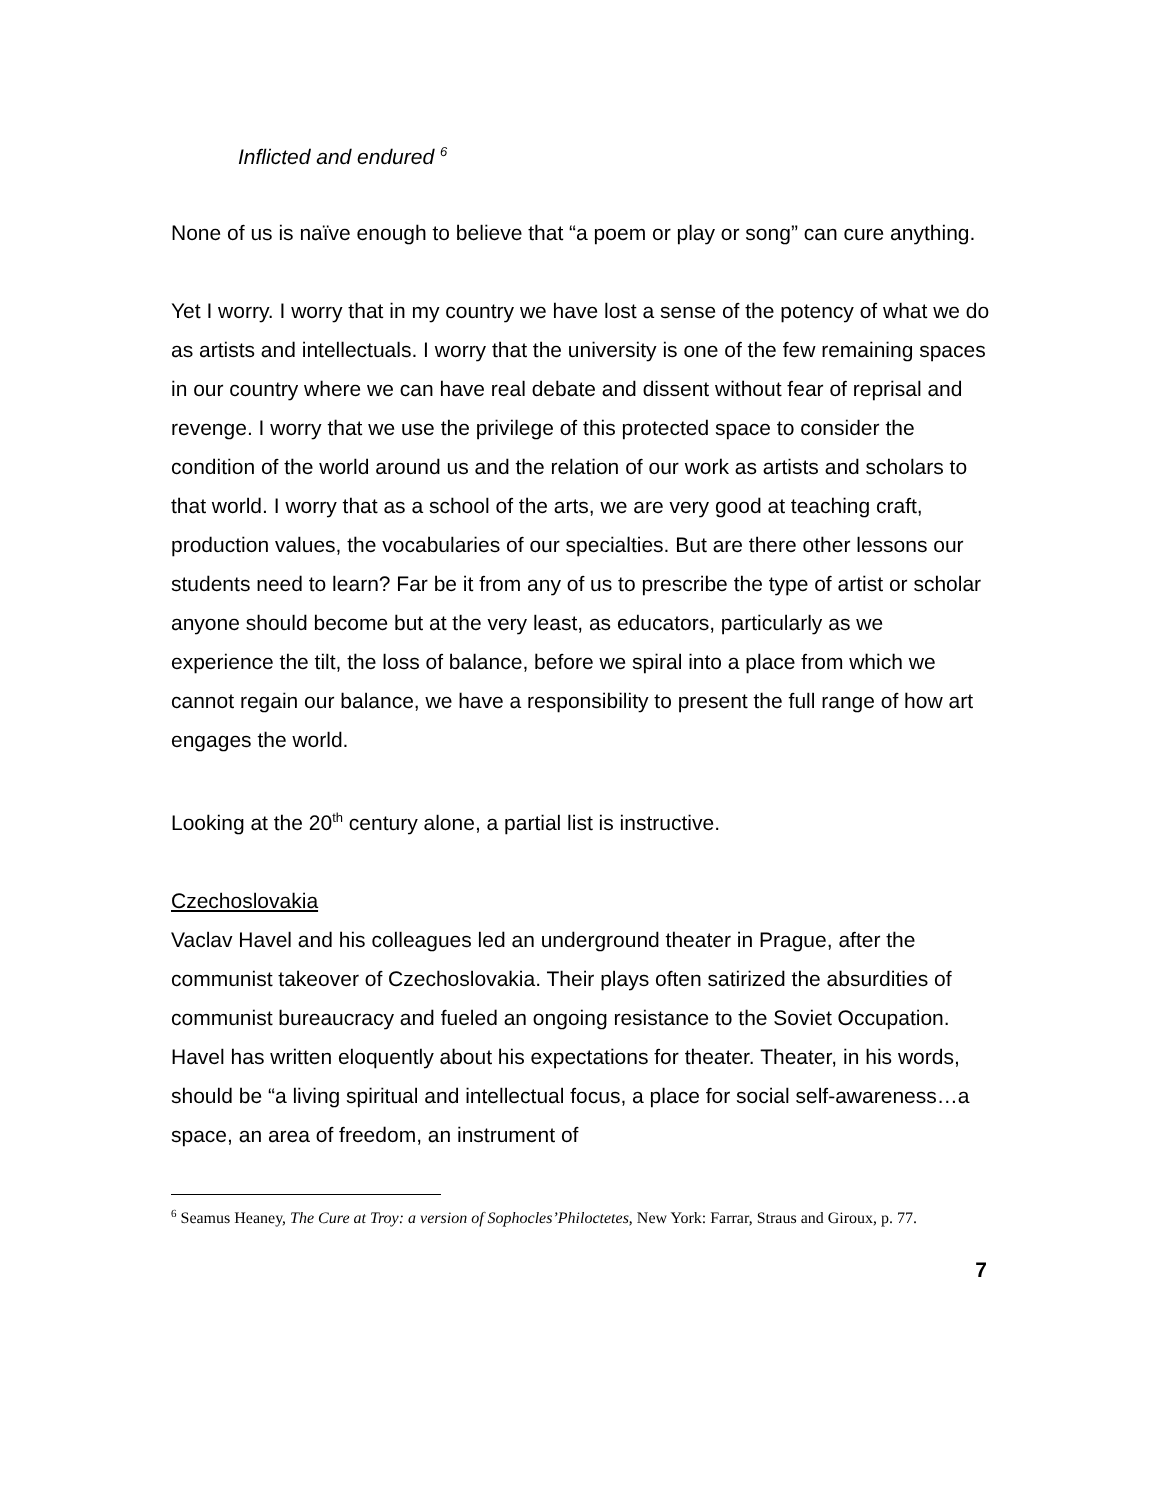Inflicted and endured <sup>6</sup>
None of us is naïve enough to believe that “a poem or play or song” can cure anything.
Yet I worry. I worry that in my country we have lost a sense of the potency of what we do as artists and intellectuals. I worry that the university is one of the few remaining spaces in our country where we can have real debate and dissent without fear of reprisal and revenge. I worry that we use the privilege of this protected space to consider the condition of the world around us and the relation of our work as artists and scholars to that world. I worry that as a school of the arts, we are very good at teaching craft, production values, the vocabularies of our specialties. But are there other lessons our students need to learn? Far be it from any of us to prescribe the type of artist or scholar anyone should become but at the very least, as educators, particularly as we experience the tilt, the loss of balance, before we spiral into a place from which we cannot regain our balance, we have a responsibility to present the full range of how art engages the world.
Looking at the 20<sup>th</sup> century alone, a partial list is instructive.
Czechoslovakia
Vaclav Havel and his colleagues led an underground theater in Prague, after the communist takeover of Czechoslovakia. Their plays often satirized the absurdities of communist bureaucracy and fueled an ongoing resistance to the Soviet Occupation. Havel has written eloquently about his expectations for theater. Theater, in his words, should be “a living spiritual and intellectual focus, a place for social self-awareness…a space, an area of freedom, an instrument of
<sup>6</sup> Seamus Heaney, The Cure at Troy: a version of Sophocles’Philoctetes, New York: Farrar, Straus and Giroux, p. 77.
7